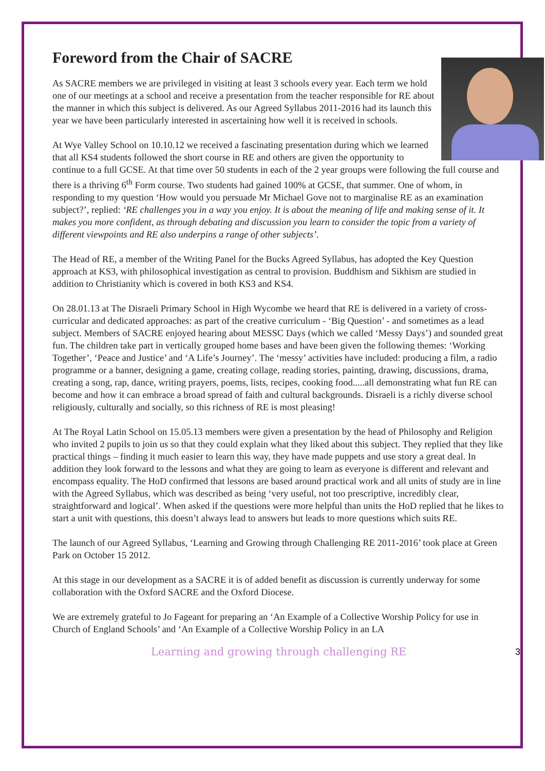Foreword from the Chair of SACRE
As SACRE members we are privileged in visiting at least 3 schools every year. Each term we hold one of our meetings at a school and receive a presentation from the teacher responsible for RE about the manner in which this subject is delivered. As our Agreed Syllabus 2011-2016 had its launch this year we have been particularly interested in ascertaining how well it is received in schools.
At Wye Valley School on 10.10.12 we received a fascinating presentation during which we learned that all KS4 students followed the short course in RE and others are given the opportunity to continue to a full GCSE. At that time over 50 students in each of the 2 year groups were following the full course and there is a thriving 6<sup>th</sup> Form course. Two students had gained 100% at GCSE, that summer. One of whom, in responding to my question ‘How would you persuade Mr Michael Gove not to marginalise RE as an examination subject?’, replied: ‘RE challenges you in a way you enjoy. It is about the meaning of life and making sense of it. It makes you more confident, as through debating and discussion you learn to consider the topic from a variety of different viewpoints and RE also underpins a range of other subjects’.
The Head of RE, a member of the Writing Panel for the Bucks Agreed Syllabus, has adopted the Key Question approach at KS3, with philosophical investigation as central to provision. Buddhism and Sikhism are studied in addition to Christianity which is covered in both KS3 and KS4.
On 28.01.13 at The Disraeli Primary School in High Wycombe we heard that RE is delivered in a variety of cross-curricular and dedicated approaches: as part of the creative curriculum - ‘Big Question’ - and sometimes as a lead subject. Members of SACRE enjoyed hearing about MESSC Days (which we called ‘Messy Days’) and sounded great fun. The children take part in vertically grouped home bases and have been given the following themes: ‘Working Together’, ‘Peace and Justice’ and ‘A Life’s Journey’. The ‘messy’ activities have included: producing a film, a radio programme or a banner, designing a game, creating collage, reading stories, painting, drawing, discussions, drama, creating a song, rap, dance, writing prayers, poems, lists, recipes, cooking food.....all demonstrating what fun RE can become and how it can embrace a broad spread of faith and cultural backgrounds. Disraeli is a richly diverse school religiously, culturally and socially, so this richness of RE is most pleasing!
At The Royal Latin School on 15.05.13 members were given a presentation by the head of Philosophy and Religion who invited 2 pupils to join us so that they could explain what they liked about this subject. They replied that they like practical things – finding it much easier to learn this way, they have made puppets and use story a great deal. In addition they look forward to the lessons and what they are going to learn as everyone is different and relevant and encompass equality. The HoD confirmed that lessons are based around practical work and all units of study are in line with the Agreed Syllabus, which was described as being ‘very useful, not too prescriptive, incredibly clear, straightforward and logical’. When asked if the questions were more helpful than units the HoD replied that he likes to start a unit with questions, this doesn’t always lead to answers but leads to more questions which suits RE.
The launch of our Agreed Syllabus, ‘Learning and Growing through Challenging RE 2011-2016’ took place at Green Park on October 15 2012.
At this stage in our development as a SACRE it is of added benefit as discussion is currently underway for some collaboration with the Oxford SACRE and the Oxford Diocese.
We are extremely grateful to Jo Fageant for preparing an ‘An Example of a Collective Worship Policy for use in Church of England Schools’ and ‘An Example of a Collective Worship Policy in an LA
Learning and growing through challenging RE 3